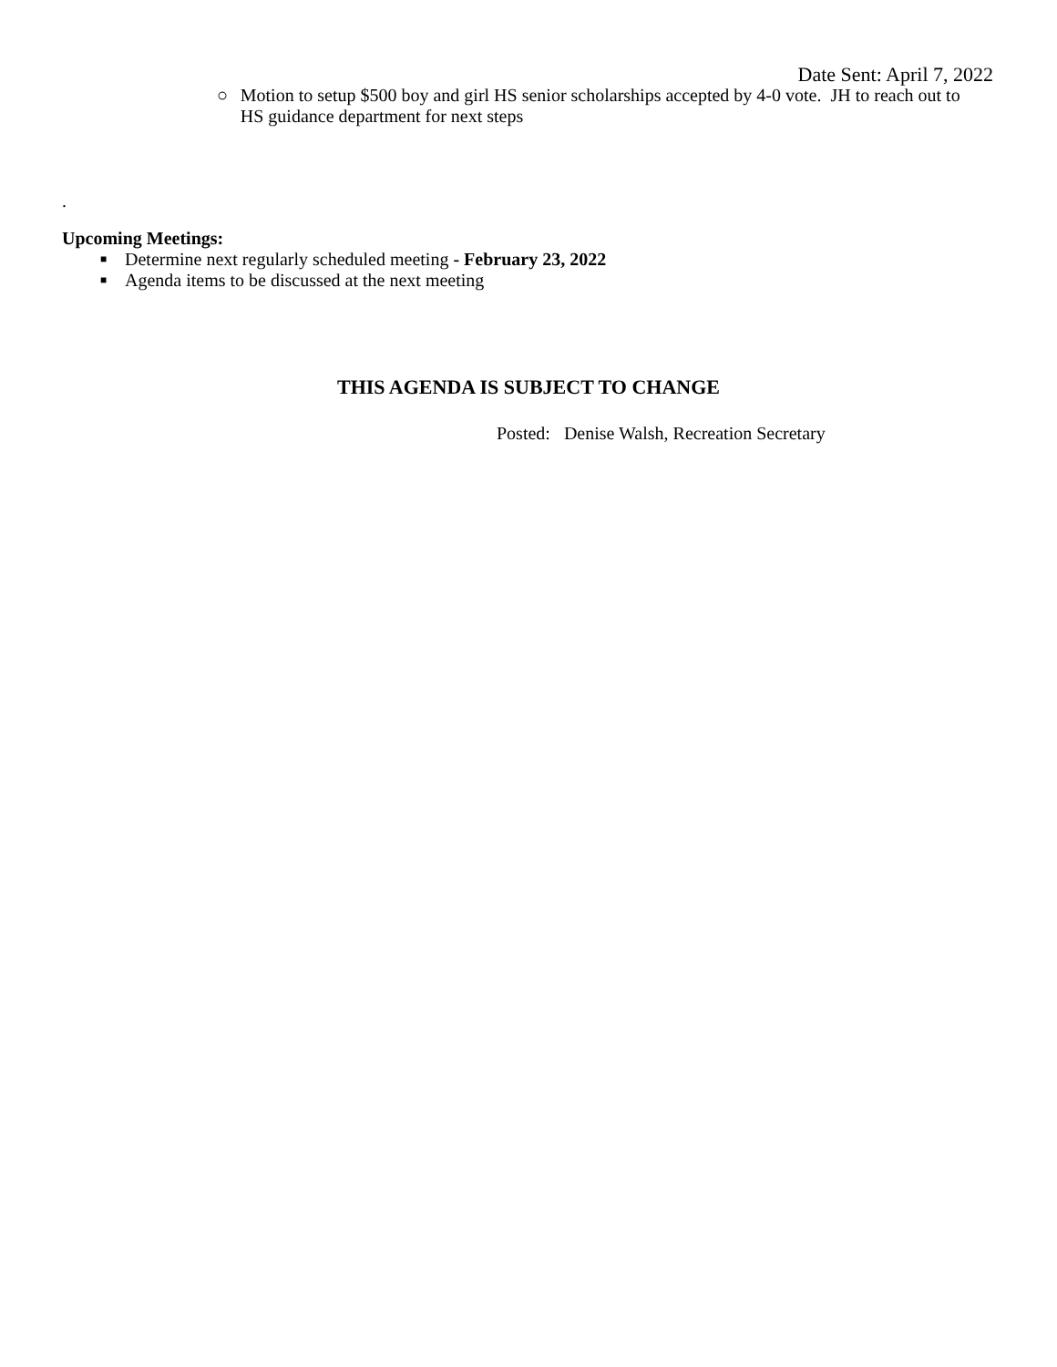Date Sent: April 7, 2022
○ Motion to setup $500 boy and girl HS senior scholarships accepted by 4-0 vote. JH to reach out to HS guidance department for next steps
.
Upcoming Meetings:
■ Determine next regularly scheduled meeting - February 23, 2022
■ Agenda items to be discussed at the next meeting
THIS AGENDA IS SUBJECT TO CHANGE
Posted: Denise Walsh, Recreation Secretary